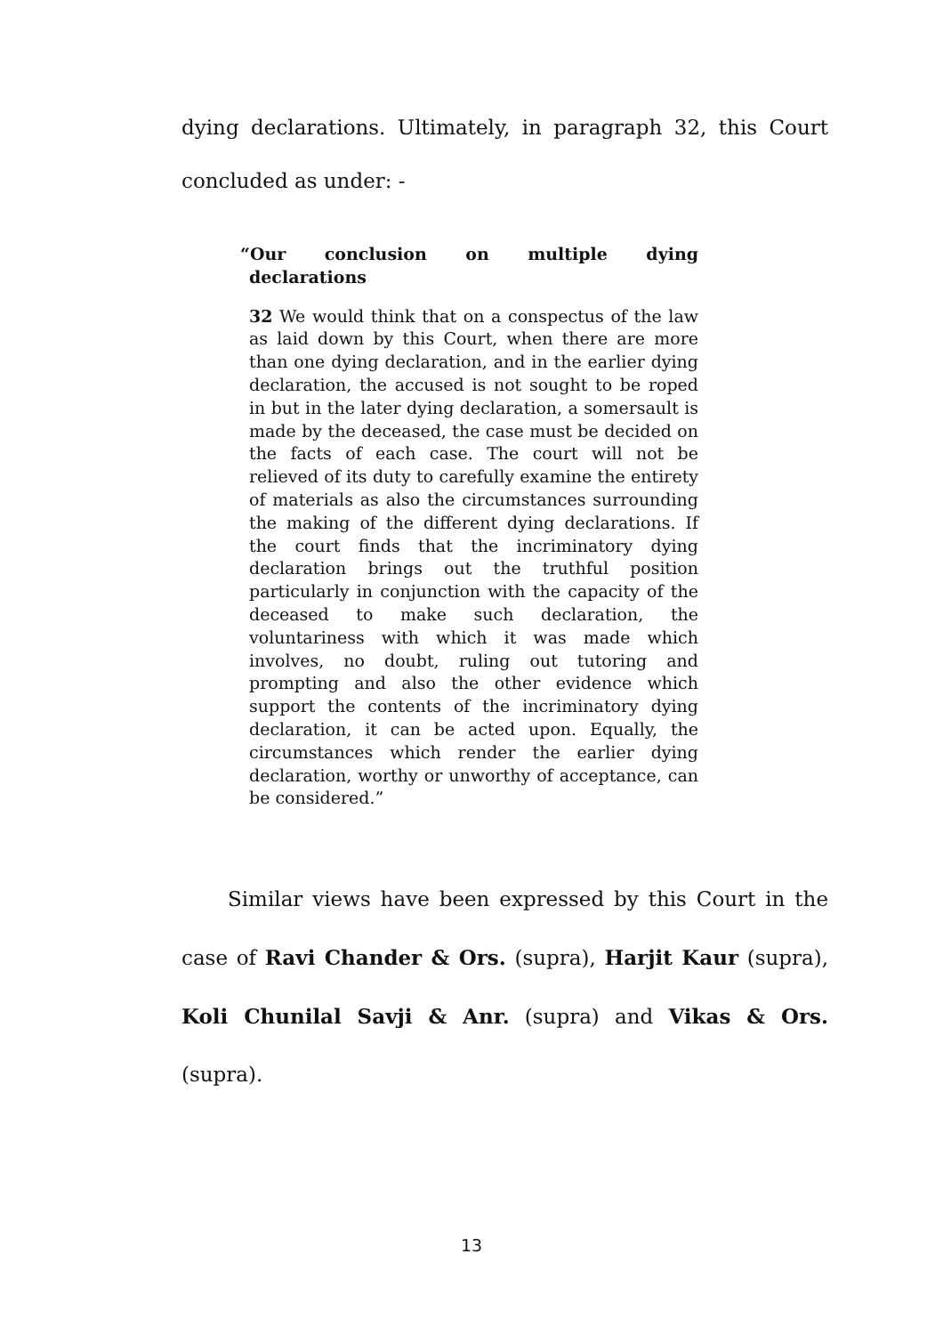dying declarations. Ultimately, in paragraph 32, this Court concluded as under: -
“Our conclusion on multiple dying declarations
32 We would think that on a conspectus of the law as laid down by this Court, when there are more than one dying declaration, and in the earlier dying declaration, the accused is not sought to be roped in but in the later dying declaration, a somersault is made by the deceased, the case must be decided on the facts of each case. The court will not be relieved of its duty to carefully examine the entirety of materials as also the circumstances surrounding the making of the different dying declarations. If the court finds that the incriminatory dying declaration brings out the truthful position particularly in conjunction with the capacity of the deceased to make such declaration, the voluntariness with which it was made which involves, no doubt, ruling out tutoring and prompting and also the other evidence which support the contents of the incriminatory dying declaration, it can be acted upon. Equally, the circumstances which render the earlier dying declaration, worthy or unworthy of acceptance, can be considered.”
Similar views have been expressed by this Court in the case of Ravi Chander & Ors. (supra), Harjit Kaur (supra), Koli Chunilal Savji & Anr. (supra) and Vikas & Ors. (supra).
13